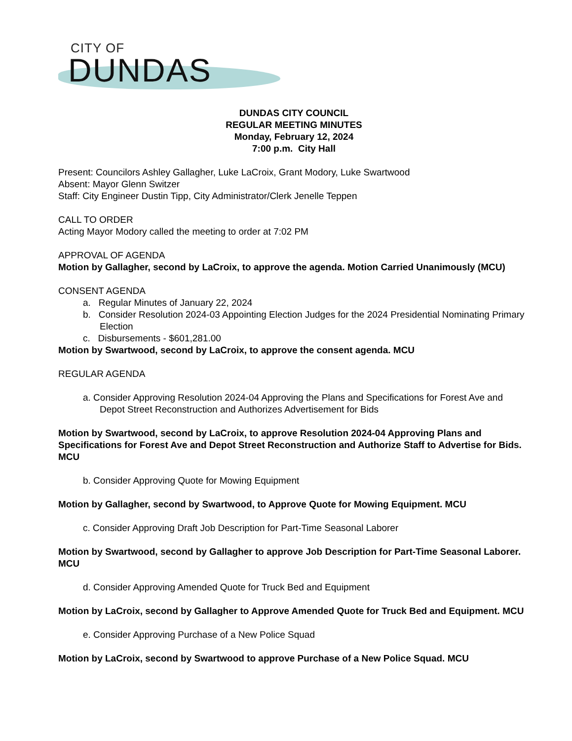CITY OF
DUNDAS
DUNDAS CITY COUNCIL
REGULAR MEETING MINUTES
Monday, February 12, 2024
7:00 p.m. City Hall
Present: Councilors Ashley Gallagher, Luke LaCroix, Grant Modory, Luke Swartwood
Absent: Mayor Glenn Switzer
Staff: City Engineer Dustin Tipp, City Administrator/Clerk Jenelle Teppen
CALL TO ORDER
Acting Mayor Modory called the meeting to order at 7:02 PM
APPROVAL OF AGENDA
Motion by Gallagher, second by LaCroix, to approve the agenda. Motion Carried Unanimously (MCU)
CONSENT AGENDA
a. Regular Minutes of January 22, 2024
b. Consider Resolution 2024-03 Appointing Election Judges for the 2024 Presidential Nominating Primary Election
c. Disbursements - $601,281.00
Motion by Swartwood, second by LaCroix, to approve the consent agenda. MCU
REGULAR AGENDA
a. Consider Approving Resolution 2024-04 Approving the Plans and Specifications for Forest Ave and Depot Street Reconstruction and Authorizes Advertisement for Bids
Motion by Swartwood, second by LaCroix, to approve Resolution 2024-04 Approving Plans and Specifications for Forest Ave and Depot Street Reconstruction and Authorize Staff to Advertise for Bids. MCU
b. Consider Approving Quote for Mowing Equipment
Motion by Gallagher, second by Swartwood, to Approve Quote for Mowing Equipment. MCU
c. Consider Approving Draft Job Description for Part-Time Seasonal Laborer
Motion by Swartwood, second by Gallagher to approve Job Description for Part-Time Seasonal Laborer. MCU
d. Consider Approving Amended Quote for Truck Bed and Equipment
Motion by LaCroix, second by Gallagher to Approve Amended Quote for Truck Bed and Equipment. MCU
e. Consider Approving Purchase of a New Police Squad
Motion by LaCroix, second by Swartwood to approve Purchase of a New Police Squad. MCU